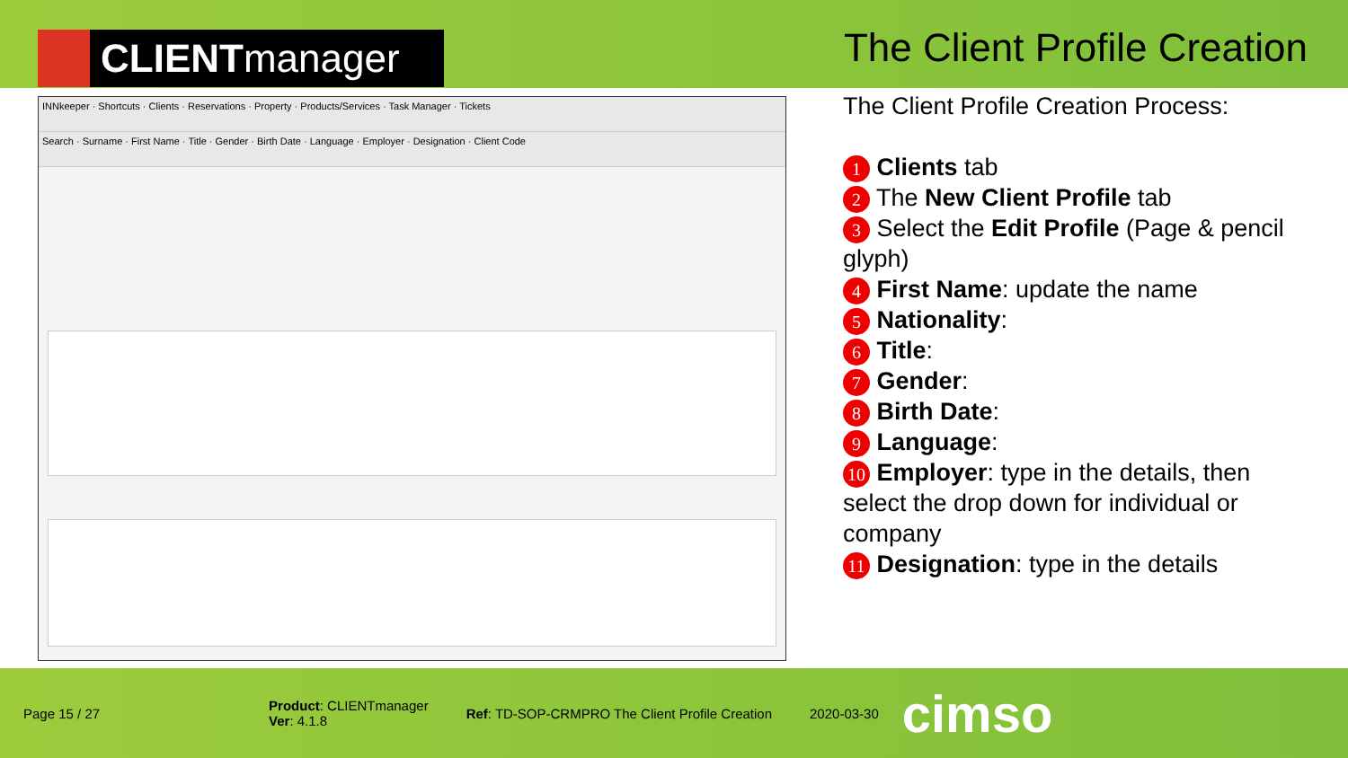CLIENT manager
The Client Profile Creation
INNkeeper · Shortcuts · Clients · Reservations · Property · Products/Services · Task Manager · Tickets
Search · Surname · First Name · Title · Gender · Birth Date · Language · Employer · Designation · Client Code
The Client Profile Creation Process:
1 Clients tab
2 The New Client Profile tab
3 Select the Edit Profile (Page & pencil glyph)
4 First Name: update the name
5 Nationality:
6 Title:
7 Gender:
8 Birth Date:
9 Language:
10 Employer: type in the details, then select the drop down for individual or company
11 Designation: type in the details
Page 15 / 27
Product: CLIENTmanager
Ver: 4.1.8
Ref: TD-SOP-CRMPRO The Client Profile Creation
2020-03-30
cimso